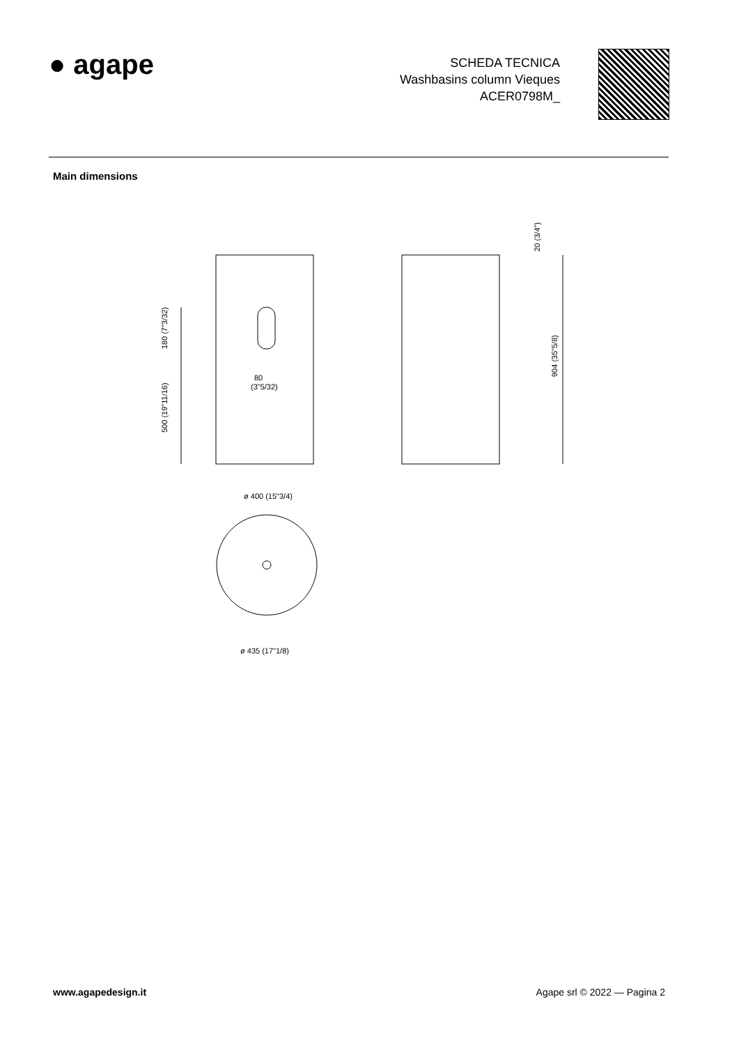● agape
SCHEDA TECNICA
Washbasins column Vieques
ACER0798M_
Main dimensions
ø 400 (15"3/4)
ø 435 (17"1/8)
80
(3"5/32)
180 (7"3/32)
500 (19"11/16)
904 (35"5/8)
20 (3/4")
www.agapedesign.it Agape srl © 2022 — Pagina 2